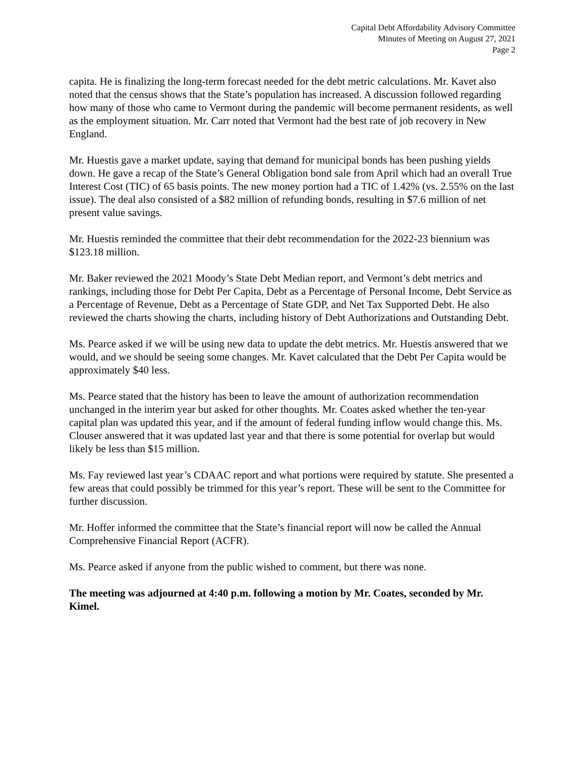Capital Debt Affordability Advisory Committee
Minutes of Meeting on August 27, 2021
Page 2
capita. He is finalizing the long-term forecast needed for the debt metric calculations. Mr. Kavet also noted that the census shows that the State’s population has increased. A discussion followed regarding how many of those who came to Vermont during the pandemic will become permanent residents, as well as the employment situation. Mr. Carr noted that Vermont had the best rate of job recovery in New England.
Mr. Huestis gave a market update, saying that demand for municipal bonds has been pushing yields down. He gave a recap of the State’s General Obligation bond sale from April which had an overall True Interest Cost (TIC) of 65 basis points. The new money portion had a TIC of 1.42% (vs. 2.55% on the last issue). The deal also consisted of a $82 million of refunding bonds, resulting in $7.6 million of net present value savings.
Mr. Huestis reminded the committee that their debt recommendation for the 2022-23 biennium was $123.18 million.
Mr. Baker reviewed the 2021 Moody’s State Debt Median report, and Vermont’s debt metrics and rankings, including those for Debt Per Capita, Debt as a Percentage of Personal Income, Debt Service as a Percentage of Revenue, Debt as a Percentage of State GDP, and Net Tax Supported Debt. He also reviewed the charts showing the charts, including history of Debt Authorizations and Outstanding Debt.
Ms. Pearce asked if we will be using new data to update the debt metrics. Mr. Huestis answered that we would, and we should be seeing some changes. Mr. Kavet calculated that the Debt Per Capita would be approximately $40 less.
Ms. Pearce stated that the history has been to leave the amount of authorization recommendation unchanged in the interim year but asked for other thoughts. Mr. Coates asked whether the ten-year capital plan was updated this year, and if the amount of federal funding inflow would change this. Ms. Clouser answered that it was updated last year and that there is some potential for overlap but would likely be less than $15 million.
Ms. Fay reviewed last year’s CDAAC report and what portions were required by statute. She presented a few areas that could possibly be trimmed for this year’s report. These will be sent to the Committee for further discussion.
Mr. Hoffer informed the committee that the State’s financial report will now be called the Annual Comprehensive Financial Report (ACFR).
Ms. Pearce asked if anyone from the public wished to comment, but there was none.
The meeting was adjourned at 4:40 p.m. following a motion by Mr. Coates, seconded by Mr. Kimel.